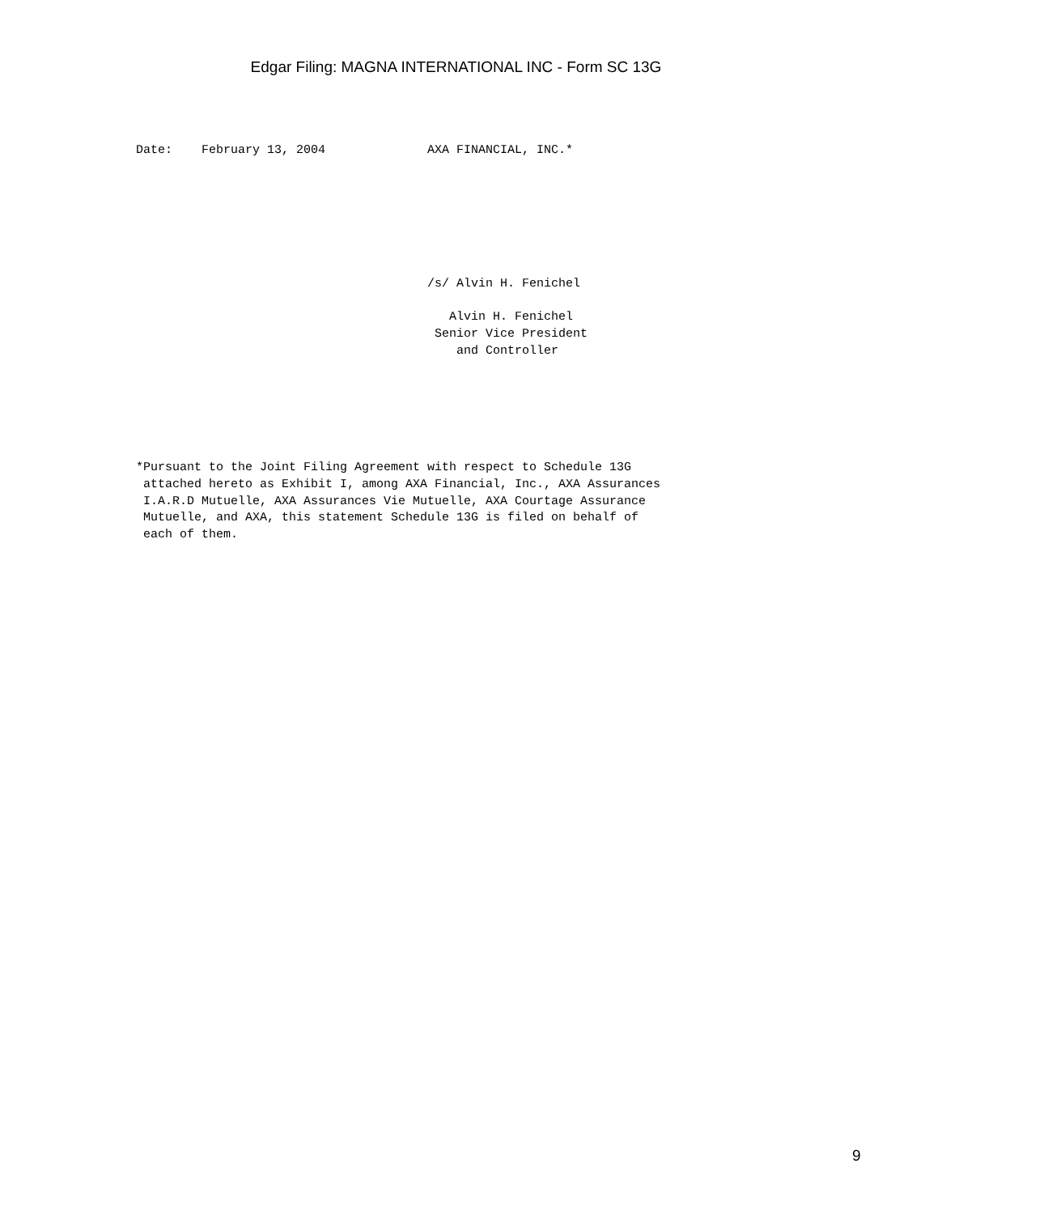Edgar Filing: MAGNA INTERNATIONAL INC - Form SC 13G
Date:    February 13, 2004              AXA FINANCIAL, INC.*
                                        /s/ Alvin H. Fenichel

                                           Alvin H. Fenichel
                                         Senior Vice President
                                            and Controller
*Pursuant to the Joint Filing Agreement with respect to Schedule 13G
 attached hereto as Exhibit I, among AXA Financial, Inc., AXA Assurances
 I.A.R.D Mutuelle, AXA Assurances Vie Mutuelle, AXA Courtage Assurance
 Mutuelle, and AXA, this statement Schedule 13G is filed on behalf of
 each of them.
9